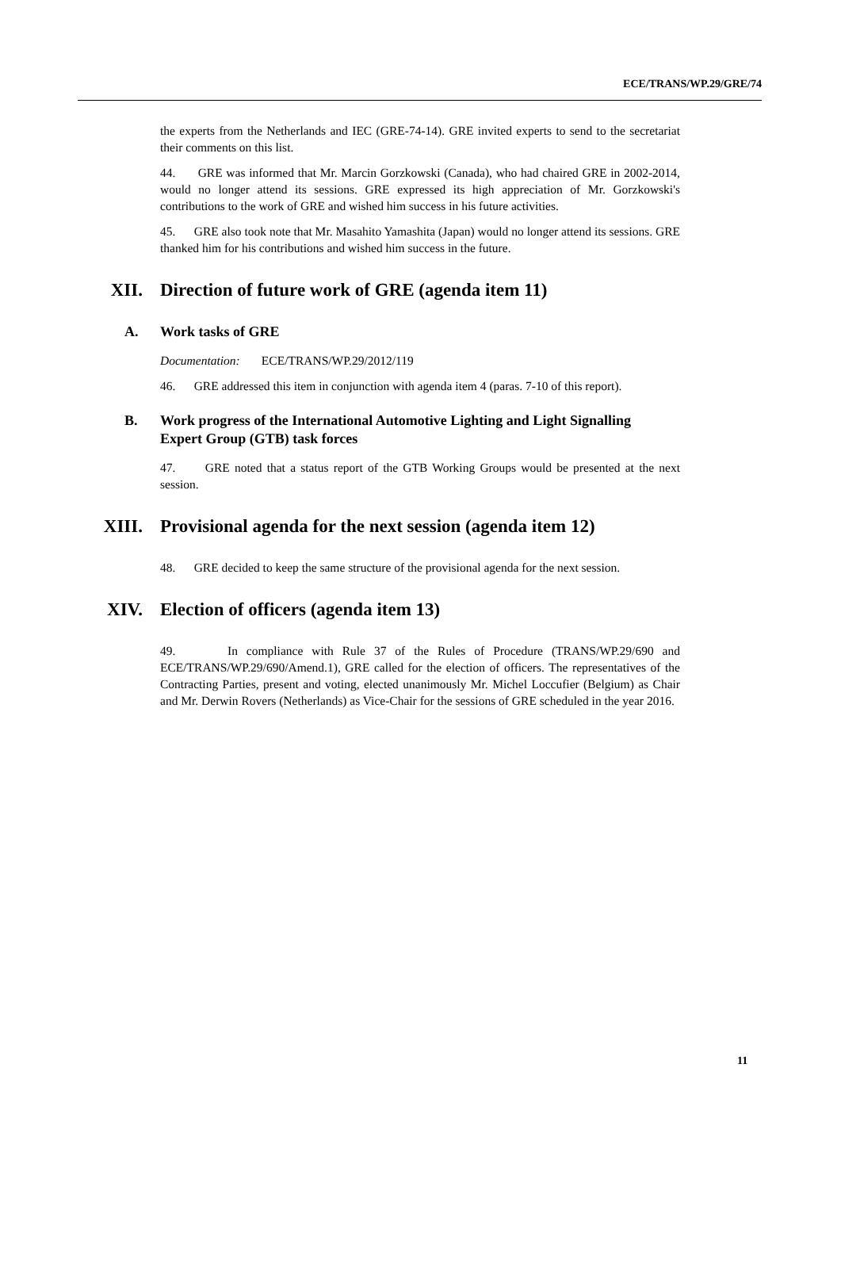ECE/TRANS/WP.29/GRE/74
the experts from the Netherlands and IEC (GRE-74-14). GRE invited experts to send to the secretariat their comments on this list.
44. GRE was informed that Mr. Marcin Gorzkowski (Canada), who had chaired GRE in 2002-2014, would no longer attend its sessions. GRE expressed its high appreciation of Mr. Gorzkowski's contributions to the work of GRE and wished him success in his future activities.
45. GRE also took note that Mr. Masahito Yamashita (Japan) would no longer attend its sessions. GRE thanked him for his contributions and wished him success in the future.
XII. Direction of future work of GRE (agenda item 11)
A. Work tasks of GRE
Documentation: ECE/TRANS/WP.29/2012/119
46. GRE addressed this item in conjunction with agenda item 4 (paras. 7-10 of this report).
B. Work progress of the International Automotive Lighting and Light Signalling Expert Group (GTB) task forces
47. GRE noted that a status report of the GTB Working Groups would be presented at the next session.
XIII. Provisional agenda for the next session (agenda item 12)
48. GRE decided to keep the same structure of the provisional agenda for the next session.
XIV. Election of officers (agenda item 13)
49. In compliance with Rule 37 of the Rules of Procedure (TRANS/WP.29/690 and ECE/TRANS/WP.29/690/Amend.1), GRE called for the election of officers. The representatives of the Contracting Parties, present and voting, elected unanimously Mr. Michel Loccufier (Belgium) as Chair and Mr. Derwin Rovers (Netherlands) as Vice-Chair for the sessions of GRE scheduled in the year 2016.
11